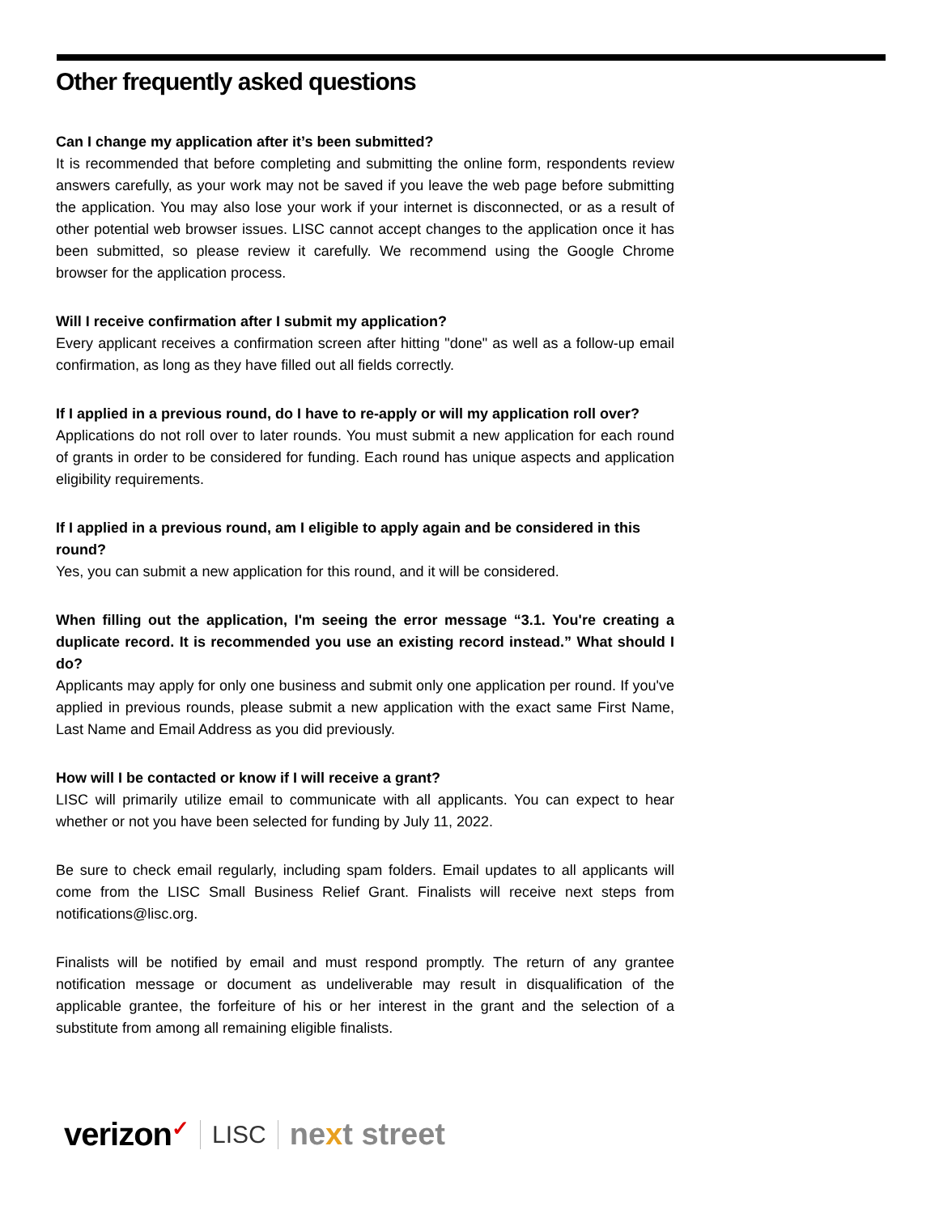Other frequently asked questions
Can I change my application after it’s been submitted?
It is recommended that before completing and submitting the online form, respondents review answers carefully, as your work may not be saved if you leave the web page before submitting the application. You may also lose your work if your internet is disconnected, or as a result of other potential web browser issues. LISC cannot accept changes to the application once it has been submitted, so please review it carefully. We recommend using the Google Chrome browser for the application process.
Will I receive confirmation after I submit my application?
Every applicant receives a confirmation screen after hitting "done" as well as a follow-up email confirmation, as long as they have filled out all fields correctly.
If I applied in a previous round, do I have to re-apply or will my application roll over?
Applications do not roll over to later rounds. You must submit a new application for each round of grants in order to be considered for funding. Each round has unique aspects and application eligibility requirements.
If I applied in a previous round, am I eligible to apply again and be considered in this round?
Yes, you can submit a new application for this round, and it will be considered.
When filling out the application, I'm seeing the error message “3.1. You're creating a duplicate record. It is recommended you use an existing record instead.” What should I do?
Applicants may apply for only one business and submit only one application per round. If you've applied in previous rounds, please submit a new application with the exact same First Name, Last Name and Email Address as you did previously.
How will I be contacted or know if I will receive a grant?
LISC will primarily utilize email to communicate with all applicants. You can expect to hear whether or not you have been selected for funding by July 11, 2022.
Be sure to check email regularly, including spam folders. Email updates to all applicants will come from the LISC Small Business Relief Grant. Finalists will receive next steps from notifications@lisc.org.
Finalists will be notified by email and must respond promptly. The return of any grantee notification message or document as undeliverable may result in disqualification of the applicable grantee, the forfeiture of his or her interest in the grant and the selection of a substitute from among all remaining eligible finalists.
verizon✓
LISC
next street